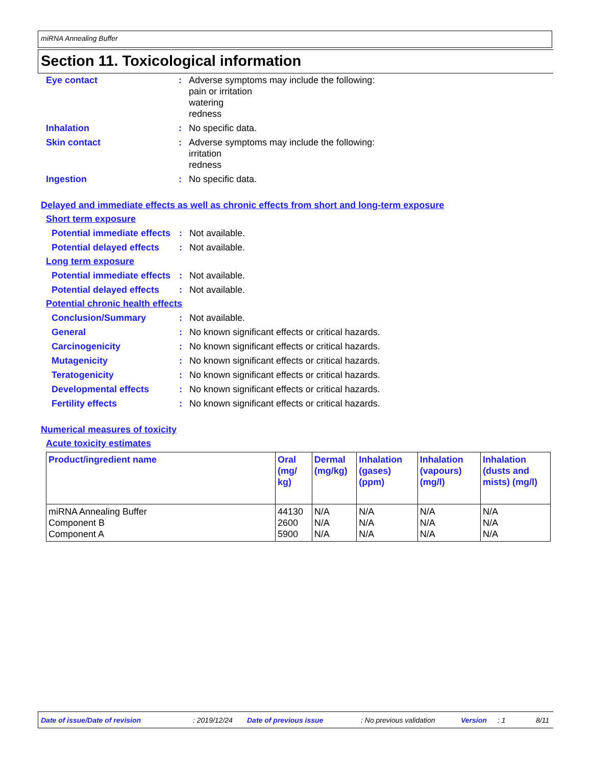miRNA Annealing Buffer
Section 11. Toxicological information
Eye contact : Adverse symptoms may include the following:
pain or irritation
watering
redness
Inhalation : No specific data.
Skin contact : Adverse symptoms may include the following:
irritation
redness
Ingestion : No specific data.
Delayed and immediate effects as well as chronic effects from short and long-term exposure
Short term exposure
Potential immediate effects
: Not available.
Potential delayed effects
: Not available.
Long term exposure
Potential immediate effects
: Not available.
Potential delayed effects
: Not available.
Potential chronic health effects
Conclusion/Summary : Not available.
General : No known significant effects or critical hazards.
Carcinogenicity : No known significant effects or critical hazards.
Mutagenicity : No known significant effects or critical hazards.
Teratogenicity : No known significant effects or critical hazards.
Developmental effects : No known significant effects or critical hazards.
Fertility effects : No known significant effects or critical hazards.
Numerical measures of toxicity
Acute toxicity estimates
| Product/ingredient name | Oral (mg/ kg) | Dermal (mg/kg) | Inhalation (gases) (ppm) | Inhalation (vapours) (mg/l) | Inhalation (dusts and mists) (mg/l) |
| --- | --- | --- | --- | --- | --- |
| miRNA Annealing Buffer Component B Component A | 44130 2600 5900 | N/A N/A N/A | N/A N/A N/A | N/A N/A N/A | N/A N/A N/A |
Date of issue/Date of revision: 2019/12/24 Date of previous issue: No previous validation Version: 1 8/11